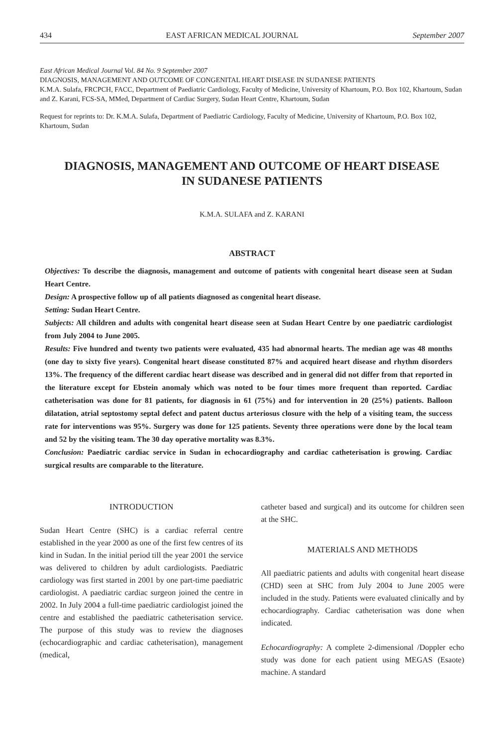434 EAST AFRICAN MEDICAL JOURNAL September 2007
East African Medical Journal Vol. 84 No. 9 September 2007
DIAGNOSIS, MANAGEMENT AND OUTCOME OF CONGENITAL HEART DISEASE IN SUDANESE PATIENTS
K.M.A. Sulafa, FRCPCH, FACC, Department of Paediatric Cardiology, Faculty of Medicine, University of Khartoum, P.O. Box 102, Khartoum, Sudan and Z. Karani, FCS-SA, MMed, Department of Cardiac Surgery, Sudan Heart Centre, Khartoum, Sudan
Request for reprints to: Dr. K.M.A. Sulafa, Department of Paediatric Cardiology, Faculty of Medicine, University of Khartoum, P.O. Box 102, Khartoum, Sudan
DIAGNOSIS, MANAGEMENT AND OUTCOME OF HEART DISEASE
IN SUDANESE PATIENTS
K.M.A. SULAFA and Z. KARANI
ABSTRACT
Objectives: To describe the diagnosis, management and outcome of patients with congenital heart disease seen at Sudan Heart Centre.
Design: A prospective follow up of all patients diagnosed as congenital heart disease.
Setting: Sudan Heart Centre.
Subjects: All children and adults with congenital heart disease seen at Sudan Heart Centre by one paediatric cardiologist from July 2004 to June 2005.
Results: Five hundred and twenty two patients were evaluated, 435 had abnormal hearts. The median age was 48 months (one day to sixty five years). Congenital heart disease constituted 87% and acquired heart disease and rhythm disorders 13%. The frequency of the different cardiac heart disease was described and in general did not differ from that reported in the literature except for Ebstein anomaly which was noted to be four times more frequent than reported. Cardiac catheterisation was done for 81 patients, for diagnosis in 61 (75%) and for intervention in 20 (25%) patients. Balloon dilatation, atrial septostomy septal defect and patent ductus arteriosus closure with the help of a visiting team, the success rate for interventions was 95%. Surgery was done for 125 patients. Seventy three operations were done by the local team and 52 by the visiting team. The 30 day operative mortality was 8.3%.
Conclusion: Paediatric cardiac service in Sudan in echocardiography and cardiac catheterisation is growing. Cardiac surgical results are comparable to the literature.
INTRODUCTION
Sudan Heart Centre (SHC) is a cardiac referral centre established in the year 2000 as one of the first few centres of its kind in Sudan. In the initial period till the year 2001 the service was delivered to children by adult cardiologists. Paediatric cardiology was first started in 2001 by one part-time paediatric cardiologist. A paediatric cardiac surgeon joined the centre in 2002. In July 2004 a full-time paediatric cardiologist joined the centre and established the paediatric catheterisation service. The purpose of this study was to review the diagnoses (echocardiographic and cardiac catheterisation), management (medical,
catheter based and surgical) and its outcome for children seen at the SHC.
MATERIALS AND METHODS
All paediatric patients and adults with congenital heart disease (CHD) seen at SHC from July 2004 to June 2005 were included in the study. Patients were evaluated clinically and by echocardiography. Cardiac catheterisation was done when indicated.
Echocardiography: A complete 2-dimensional /Doppler echo study was done for each patient using MEGAS (Esaote) machine. A standard